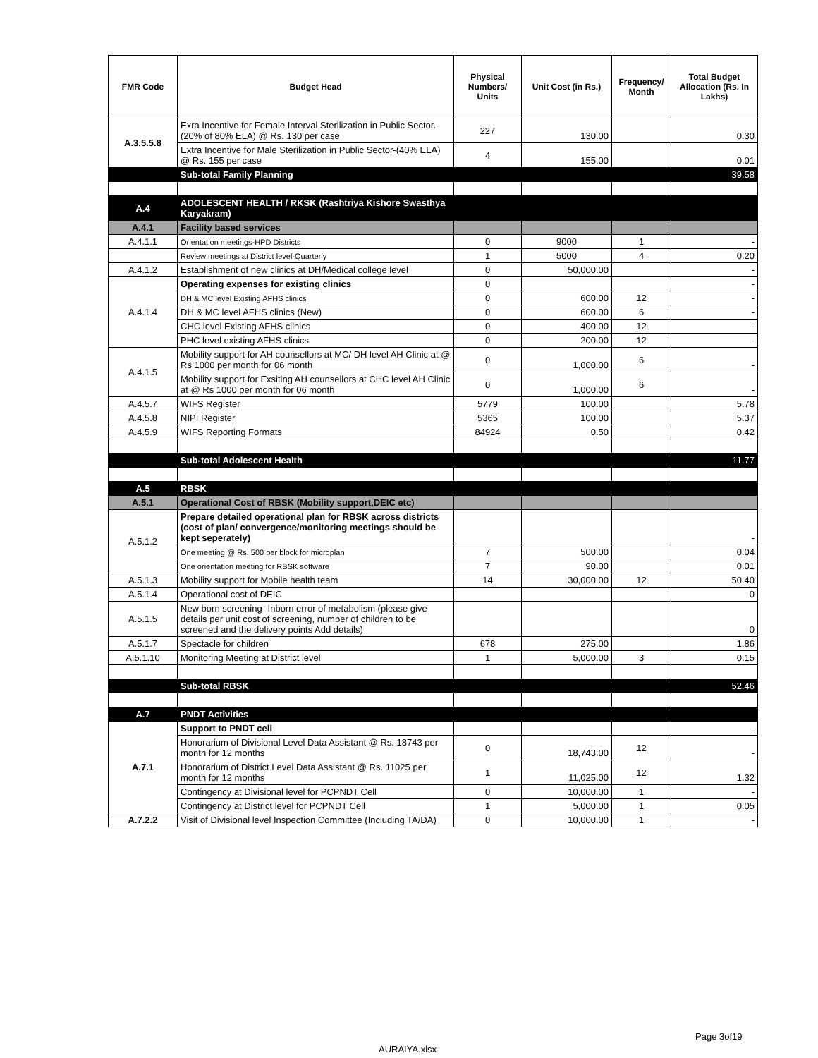| FMR Code | Budget Head | Physical Numbers/ Units | Unit Cost (in Rs.) | Frequency/ Month | Total Budget Allocation (Rs. In Lakhs) |
| --- | --- | --- | --- | --- | --- |
| A.3.5.5.8 | Exra Incentive for Female Interval Sterilization in Public Sector.-(20% of 80% ELA) @ Rs. 130 per case | 227 | 130.00 | | 0.30 |
| | Extra Incentive for Male Sterilization in Public Sector-(40% ELA) @ Rs. 155 per case | 4 | 155.00 | | 0.01 |
| | Sub-total Family Planning | | | | 39.58 |
| A.4 | ADOLESCENT HEALTH / RKSK (Rashtriya Kishore Swasthya Karyakram) | | | | |
| A.4.1 | Facility based services | | | | |
| A.4.1.1 | Orientation meetings-HPD Districts | 0 | 9000 | 1 | - |
| | Review meetings at District level-Quarterly | 1 | 5000 | 4 | 0.20 |
| A.4.1.2 | Establishment of new clinics at DH/Medical college level | 0 | 50,000.00 | | - |
| A.4.1.4 | Operating expenses for existing clinics | 0 | | | - |
| | DH & MC level Existing AFHS clinics | 0 | 600.00 | 12 | - |
| | DH & MC level AFHS clinics (New) | 0 | 600.00 | 6 | - |
| | CHC level Existing AFHS clinics | 0 | 400.00 | 12 | - |
| | PHC level existing AFHS clinics | 0 | 200.00 | 12 | - |
| A.4.1.5 | Mobility support for AH counsellors at MC/ DH level AH Clinic at @ Rs 1000 per month for 06 month | 0 | 1,000.00 | 6 | - |
| | Mobility support for Exsiting AH counsellors at CHC level AH Clinic at @ Rs 1000 per month for 06 month | 0 | 1,000.00 | 6 | - |
| A.4.5.7 | WIFS Register | 5779 | 100.00 | | 5.78 |
| A.4.5.8 | NIPI Register | 5365 | 100.00 | | 5.37 |
| A.4.5.9 | WIFS Reporting Formats | 84924 | 0.50 | | 0.42 |
| | Sub-total Adolescent Health | | | | 11.77 |
| A.5 | RBSK | | | | |
| A.5.1 | Operational Cost of RBSK (Mobility support,DEIC etc) | | | | |
| A.5.1.2 | Prepare detailed operational plan for RBSK across districts (cost of plan/ convergence/monitoring meetings should be kept seperately) | | | | - |
| | One meeting @ Rs. 500 per block for microplan | 7 | 500.00 | | 0.04 |
| | One orientation meeting for RBSK software | 7 | 90.00 | | 0.01 |
| A.5.1.3 | Mobility support for Mobile health team | 14 | 30,000.00 | 12 | 50.40 |
| A.5.1.4 | Operational cost of DEIC | | | | 0 |
| A.5.1.5 | New born screening- Inborn error of metabolism (please give details per unit cost of screening, number of children to be screened and the delivery points Add details) | | | | 0 |
| A.5.1.7 | Spectacle for children | 678 | 275.00 | | 1.86 |
| A.5.1.10 | Monitoring Meeting at District level | 1 | 5,000.00 | 3 | 0.15 |
| | Sub-total RBSK | | | | 52.46 |
| A.7 | PNDT Activities | | | | |
| A.7.1 | Support to PNDT cell | | | | - |
| | Honorarium of Divisional Level Data Assistant @ Rs. 18743 per month for 12 months | 0 | 18,743.00 | 12 | - |
| | Honorarium of District Level Data Assistant @ Rs. 11025 per month for 12 months | 1 | 11,025.00 | 12 | 1.32 |
| | Contingency at Divisional level for PCPNDT Cell | 0 | 10,000.00 | 1 | - |
| | Contingency at District level for PCPNDT Cell | 1 | 5,000.00 | 1 | 0.05 |
| A.7.2.2 | Visit of Divisional level Inspection Committee (Including TA/DA) | 0 | 10,000.00 | 1 | - |
Page 3of19
AURAIYA.xlsx